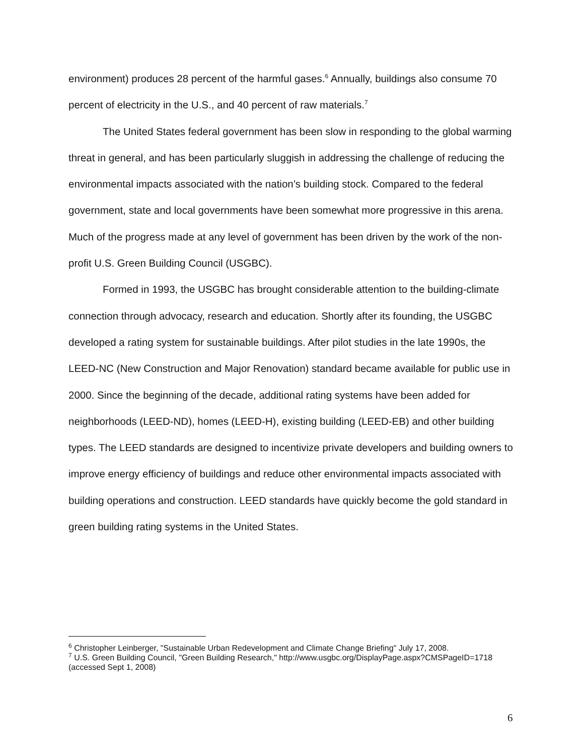environment) produces 28 percent of the harmful gases.<sup>6</sup> Annually, buildings also consume 70 percent of electricity in the U.S., and 40 percent of raw materials.<sup>7</sup>
The United States federal government has been slow in responding to the global warming threat in general, and has been particularly sluggish in addressing the challenge of reducing the environmental impacts associated with the nation’s building stock. Compared to the federal government, state and local governments have been somewhat more progressive in this arena. Much of the progress made at any level of government has been driven by the work of the non-profit U.S. Green Building Council (USGBC).
Formed in 1993, the USGBC has brought considerable attention to the building-climate connection through advocacy, research and education. Shortly after its founding, the USGBC developed a rating system for sustainable buildings. After pilot studies in the late 1990s, the LEED-NC (New Construction and Major Renovation) standard became available for public use in 2000. Since the beginning of the decade, additional rating systems have been added for neighborhoods (LEED-ND), homes (LEED-H), existing building (LEED-EB) and other building types. The LEED standards are designed to incentivize private developers and building owners to improve energy efficiency of buildings and reduce other environmental impacts associated with building operations and construction. LEED standards have quickly become the gold standard in green building rating systems in the United States.
<sup>6</sup> Christopher Leinberger, "Sustainable Urban Redevelopment and Climate Change Briefing" July 17, 2008.
<sup>7</sup> U.S. Green Building Council, "Green Building Research," http://www.usgbc.org/DisplayPage.aspx?CMSPageID=1718 (accessed Sept 1, 2008)
6